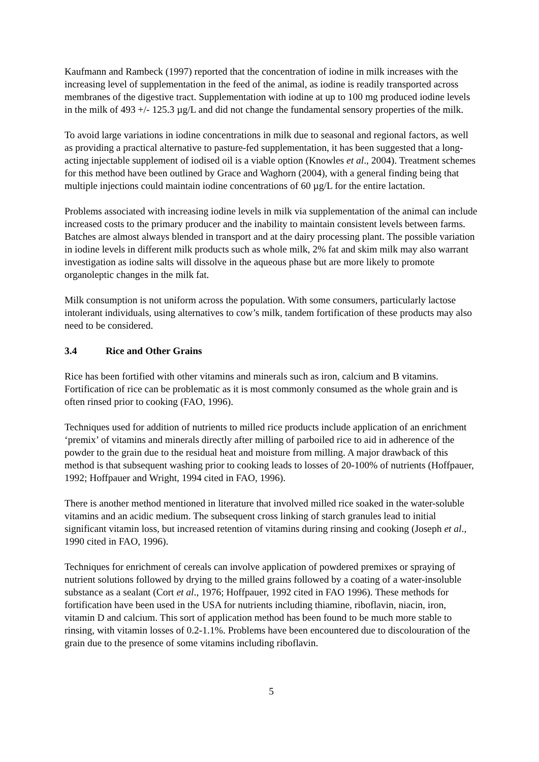Kaufmann and Rambeck (1997) reported that the concentration of iodine in milk increases with the increasing level of supplementation in the feed of the animal, as iodine is readily transported across membranes of the digestive tract. Supplementation with iodine at up to 100 mg produced iodine levels in the milk of 493 +/- 125.3 µg/L and did not change the fundamental sensory properties of the milk.
To avoid large variations in iodine concentrations in milk due to seasonal and regional factors, as well as providing a practical alternative to pasture-fed supplementation, it has been suggested that a long-acting injectable supplement of iodised oil is a viable option (Knowles et al., 2004). Treatment schemes for this method have been outlined by Grace and Waghorn (2004), with a general finding being that multiple injections could maintain iodine concentrations of 60 µg/L for the entire lactation.
Problems associated with increasing iodine levels in milk via supplementation of the animal can include increased costs to the primary producer and the inability to maintain consistent levels between farms. Batches are almost always blended in transport and at the dairy processing plant. The possible variation in iodine levels in different milk products such as whole milk, 2% fat and skim milk may also warrant investigation as iodine salts will dissolve in the aqueous phase but are more likely to promote organoleptic changes in the milk fat.
Milk consumption is not uniform across the population. With some consumers, particularly lactose intolerant individuals, using alternatives to cow’s milk, tandem fortification of these products may also need to be considered.
3.4 Rice and Other Grains
Rice has been fortified with other vitamins and minerals such as iron, calcium and B vitamins. Fortification of rice can be problematic as it is most commonly consumed as the whole grain and is often rinsed prior to cooking (FAO, 1996).
Techniques used for addition of nutrients to milled rice products include application of an enrichment ‘premix’ of vitamins and minerals directly after milling of parboiled rice to aid in adherence of the powder to the grain due to the residual heat and moisture from milling. A major drawback of this method is that subsequent washing prior to cooking leads to losses of 20-100% of nutrients (Hoffpauer, 1992; Hoffpauer and Wright, 1994 cited in FAO, 1996).
There is another method mentioned in literature that involved milled rice soaked in the water-soluble vitamins and an acidic medium. The subsequent cross linking of starch granules lead to initial significant vitamin loss, but increased retention of vitamins during rinsing and cooking (Joseph et al., 1990 cited in FAO, 1996).
Techniques for enrichment of cereals can involve application of powdered premixes or spraying of nutrient solutions followed by drying to the milled grains followed by a coating of a water-insoluble substance as a sealant (Cort et al., 1976; Hoffpauer, 1992 cited in FAO 1996). These methods for fortification have been used in the USA for nutrients including thiamine, riboflavin, niacin, iron, vitamin D and calcium. This sort of application method has been found to be much more stable to rinsing, with vitamin losses of 0.2-1.1%. Problems have been encountered due to discolouration of the grain due to the presence of some vitamins including riboflavin.
5